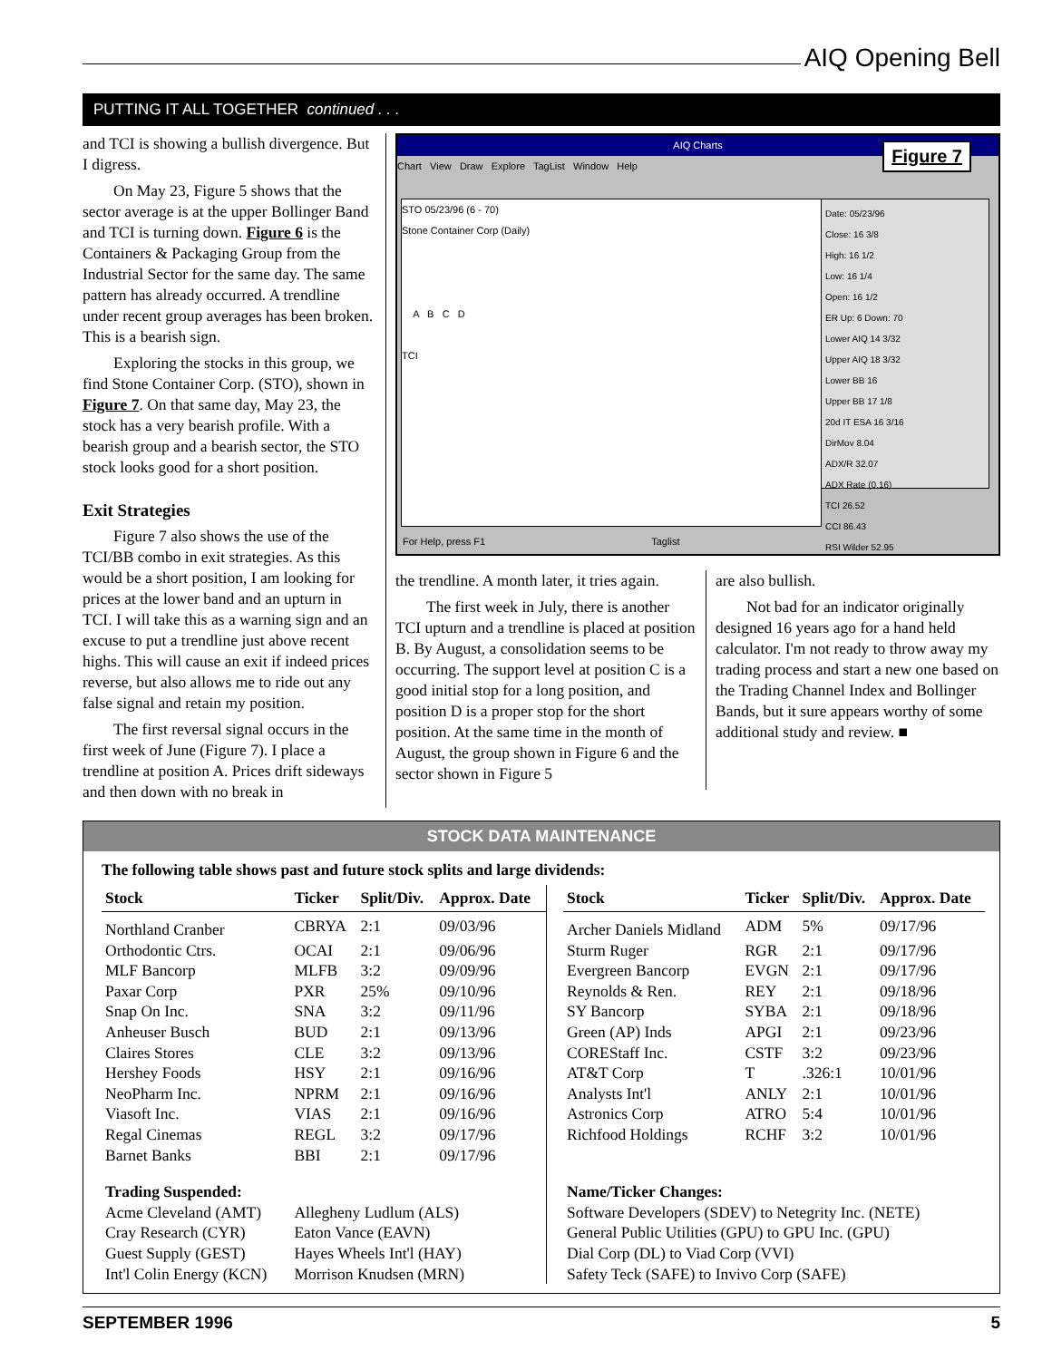AIQ Opening Bell
PUTTING IT ALL TOGETHER continued . . .
and TCI is showing a bullish divergence. But I digress.
On May 23, Figure 5 shows that the sector average is at the upper Bollinger Band and TCI is turning down. Figure 6 is the Containers & Packaging Group from the Industrial Sector for the same day. The same pattern has already occurred. A trendline under recent group averages has been broken. This is a bearish sign.
Exploring the stocks in this group, we find Stone Container Corp. (STO), shown in Figure 7. On that same day, May 23, the stock has a very bearish profile. With a bearish group and a bearish sector, the STO stock looks good for a short position.
Exit Strategies
Figure 7 also shows the use of the TCI/BB combo in exit strategies. As this would be a short position, I am looking for prices at the lower band and an upturn in TCI. I will take this as a warning sign and an excuse to put a trendline just above recent highs. This will cause an exit if indeed prices reverse, but also allows me to ride out any false signal and retain my position.
The first reversal signal occurs in the first week of June (Figure 7). I place a trendline at position A. Prices drift sideways and then down with no break in
AIQ Charts
Chart View Draw Explore TagList Window Help
Figure 7
STO 05/23/96 (6 - 70)
Stone Container Corp (Daily)
A B C D
TCI
Date: 05/23/96
Close: 16 3/8
High: 16 1/2
Low: 16 1/4
Open: 16 1/2
ER Up: 6 Down: 70
Lower AIQ 14 3/32
Upper AIQ 18 3/32
Lower BB 16
Upper BB 17 1/8
20d IT ESA 16 3/16
DirMov 8.04
ADX/R 32.07
ADX Rate (0.16)
TCI 26.52
CCI 86.43
RSI Wilder 52.95
For Help, press F1 Taglist
the trendline. A month later, it tries again.
The first week in July, there is another TCI upturn and a trendline is placed at position B. By August, a consolidation seems to be occurring. The support level at position C is a good initial stop for a long position, and position D is a proper stop for the short position. At the same time in the month of August, the group shown in Figure 6 and the sector shown in Figure 5
are also bullish.
Not bad for an indicator originally designed 16 years ago for a hand held calculator. I'm not ready to throw away my trading process and start a new one based on the Trading Channel Index and Bollinger Bands, but it sure appears worthy of some additional study and review. ■
STOCK DATA MAINTENANCE
The following table shows past and future stock splits and large dividends:
| Stock | Ticker | Split/Div. | Approx. Date |
| --- | --- | --- | --- |
| Northland Cranber | CBRYA | 2:1 | 09/03/96 |
| Orthodontic Ctrs. | OCAI | 2:1 | 09/06/96 |
| MLF Bancorp | MLFB | 3:2 | 09/09/96 |
| Paxar Corp | PXR | 25% | 09/10/96 |
| Snap On Inc. | SNA | 3:2 | 09/11/96 |
| Anheuser Busch | BUD | 2:1 | 09/13/96 |
| Claires Stores | CLE | 3:2 | 09/13/96 |
| Hershey Foods | HSY | 2:1 | 09/16/96 |
| NeoPharm Inc. | NPRM | 2:1 | 09/16/96 |
| Viasoft Inc. | VIAS | 2:1 | 09/16/96 |
| Regal Cinemas | REGL | 3:2 | 09/17/96 |
| Barnet Banks | BBI | 2:1 | 09/17/96 |
| Trading Suspended: | | | |
| Acme Cleveland (AMT) | Allegheny Ludlum (ALS) | | |
| Cray Research (CYR) | Eaton Vance (EAVN) | | |
| Guest Supply (GEST) | Hayes Wheels Int'l (HAY) | | |
| Int'l Colin Energy (KCN) | Morrison Knudsen (MRN) | | |
| Stock | Ticker | Split/Div. | Approx. Date |
| --- | --- | --- | --- |
| Archer Daniels Midland | ADM | 5% | 09/17/96 |
| Sturm Ruger | RGR | 2:1 | 09/17/96 |
| Evergreen Bancorp | EVGN | 2:1 | 09/17/96 |
| Reynolds & Ren. | REY | 2:1 | 09/18/96 |
| SY Bancorp | SYBA | 2:1 | 09/18/96 |
| Green (AP) Inds | APGI | 2:1 | 09/23/96 |
| COREStaff Inc. | CSTF | 3:2 | 09/23/96 |
| AT&T Corp | T | .326:1 | 10/01/96 |
| Analysts Int'l | ANLY | 2:1 | 10/01/96 |
| Astronics Corp | ATRO | 5:4 | 10/01/96 |
| Richfood Holdings | RCHF | 3:2 | 10/01/96 |
| Name/Ticker Changes: | | | |
| Software Developers (SDEV) to Netegrity Inc. (NETE) | | | |
| General Public Utilities (GPU) to GPU Inc. (GPU) | | | |
| Dial Corp (DL) to Viad Corp (VVI) | | | |
| Safety Teck (SAFE) to Invivo Corp (SAFE) | | | |
SEPTEMBER 1996 5